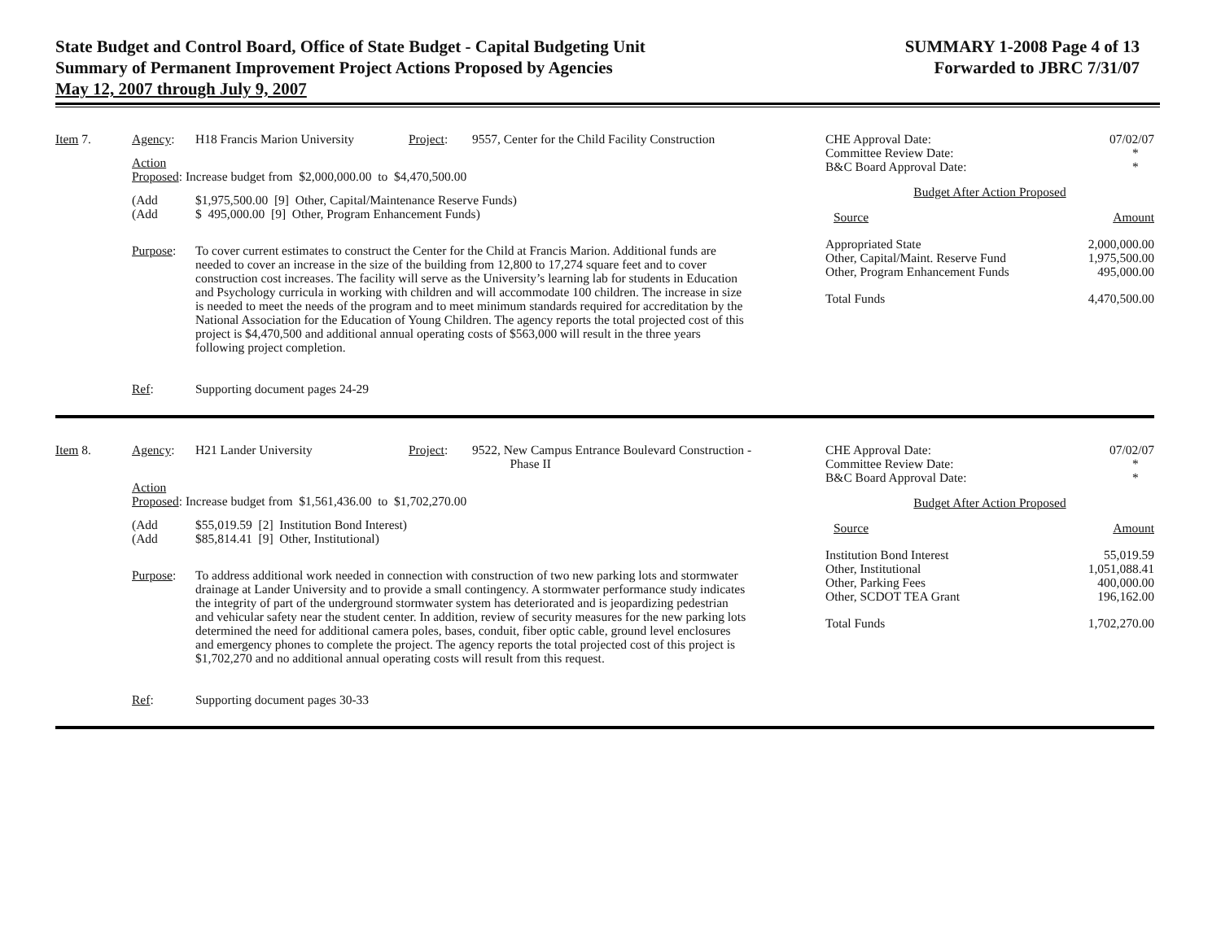State Budget and Control Board, Office of State Budget - Capital Budgeting Unit
Summary of Permanent Improvement Project Actions Proposed by Agencies
May 12, 2007 through July 9, 2007
SUMMARY 1-2008 Page 4 of 13
Forwarded to JBRC 7/31/07
Item 7.
Agency: H18 Francis Marion University
Project: 9557, Center for the Child Facility Construction
Action
Proposed: Increase budget from $2,000,000.00 to $4,470,500.00
(Add
(Add
$1,975,500.00 [9] Other, Capital/Maintenance Reserve Funds)
$ 495,000.00 [9] Other, Program Enhancement Funds)
Purpose: To cover current estimates to construct the Center for the Child at Francis Marion. Additional funds are needed to cover an increase in the size of the building from 12,800 to 17,274 square feet and to cover construction cost increases. The facility will serve as the University’s learning lab for students in Education and Psychology curricula in working with children and will accommodate 100 children. The increase in size is needed to meet the needs of the program and to meet minimum standards required for accreditation by the National Association for the Education of Young Children. The agency reports the total projected cost of this project is $4,470,500 and additional annual operating costs of $563,000 will result in the three years following project completion.
Ref: Supporting document pages 24-29
| CHE Approval Date: Committee Review Date: B&C Board Approval Date: | 07/02/07 * * |
| Budget After Action Proposed | |
| Source | Amount |
| Appropriated State Other, Capital/Maint. Reserve Fund Other, Program Enhancement Funds | 2,000,000.00 1,975,500.00 495,000.00 |
| Total Funds | 4,470,500.00 |
Item 8.
Agency: H21 Lander University Project: 9522, New Campus Entrance Boulevard Construction -
Phase II
Action
Proposed: Increase budget from $1,561,436.00 to $1,702,270.00
(Add
(Add
$55,019.59 [2] Institution Bond Interest)
$85,814.41 [9] Other, Institutional)
Purpose: To address additional work needed in connection with construction of two new parking lots and stormwater drainage at Lander University and to provide a small contingency. A stormwater performance study indicates the integrity of part of the underground stormwater system has deteriorated and is jeopardizing pedestrian and vehicular safety near the student center. In addition, review of security measures for the new parking lots determined the need for additional camera poles, bases, conduit, fiber optic cable, ground level enclosures and emergency phones to complete the project. The agency reports the total projected cost of this project is $1,702,270 and no additional annual operating costs will result from this request.
Ref: Supporting document pages 30-33
| CHE Approval Date: Committee Review Date: B&C Board Approval Date: | 07/02/07 * * |
| Budget After Action Proposed | |
| Source | Amount |
| Institution Bond Interest Other, Institutional Other, Parking Fees Other, SCDOT TEA Grant | 55,019.59 1,051,088.41 400,000.00 196,162.00 |
| Total Funds | 1,702,270.00 |